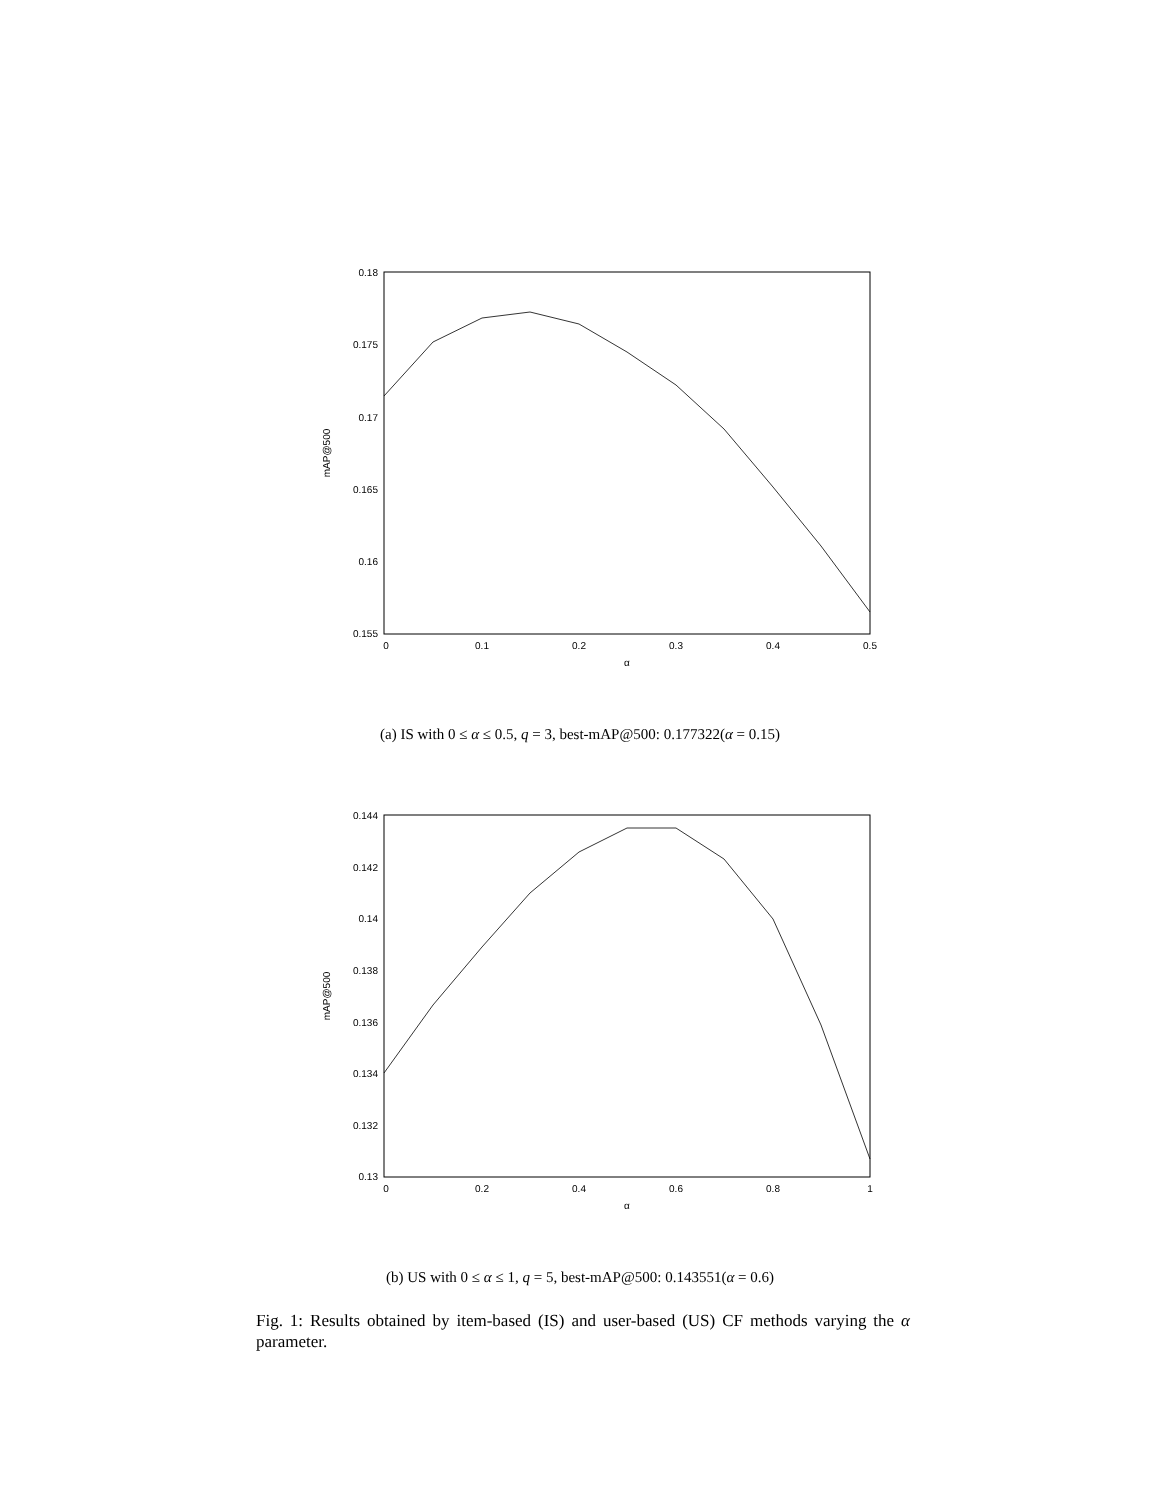0.18
0.175
0.17
0.165
0.16
0.155
0
0.1
0.2
0.3
0.4
0.5
α
mAP@500
(a) IS with 0 ≤ α ≤ 0.5, q = 3, best-mAP@500: 0.177322(α = 0.15)
0.144
0.142
0.14
0.138
0.136
0.134
0.132
0.13
0
0.2
0.4
0.6
0.8
1
α
mAP@500
(b) US with 0 ≤ α ≤ 1, q = 5, best-mAP@500: 0.143551(α = 0.6)
Fig. 1: Results obtained by item-based (IS) and user-based (US) CF methods varying the α parameter.